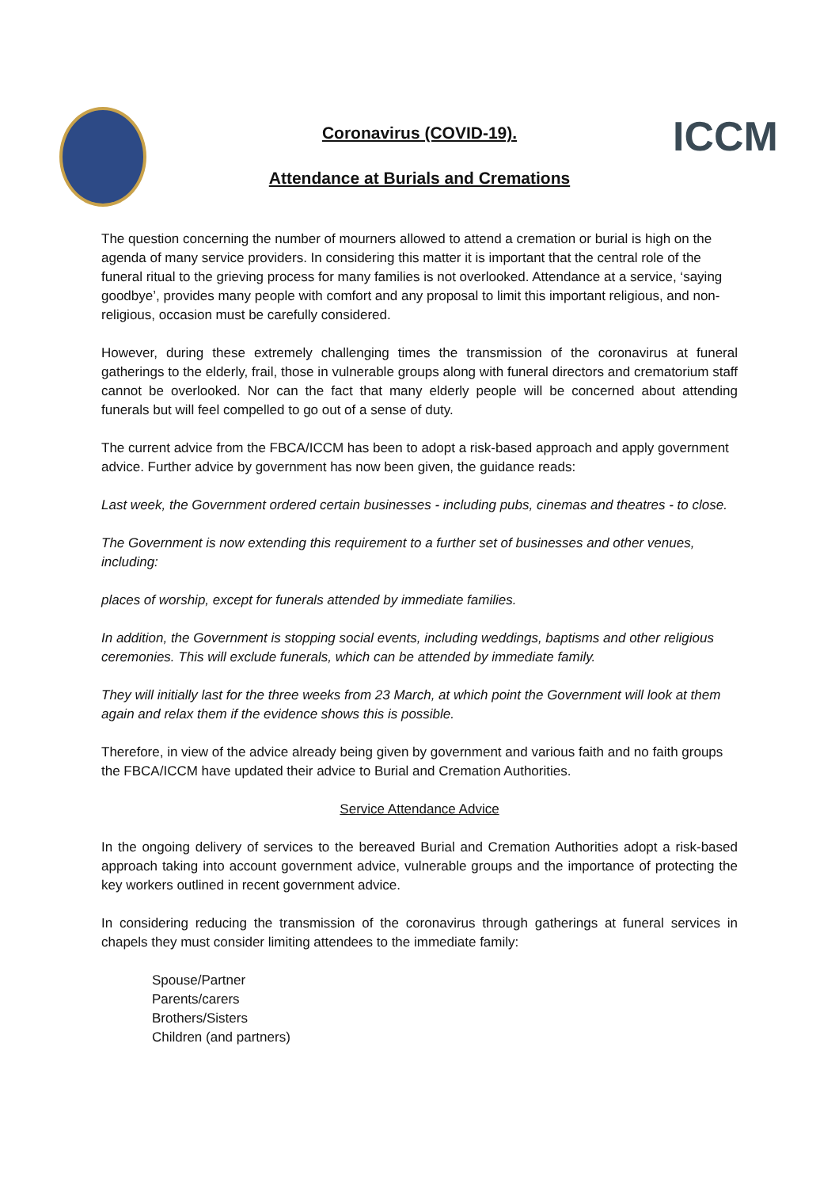Coronavirus (COVID-19). ICCM
Attendance at Burials and Cremations
The question concerning the number of mourners allowed to attend a cremation or burial is high on the agenda of many service providers. In considering this matter it is important that the central role of the funeral ritual to the grieving process for many families is not overlooked. Attendance at a service, ‘saying goodbye’, provides many people with comfort and any proposal to limit this important religious, and non-religious, occasion must be carefully considered.
However, during these extremely challenging times the transmission of the coronavirus at funeral gatherings to the elderly, frail, those in vulnerable groups along with funeral directors and crematorium staff cannot be overlooked. Nor can the fact that many elderly people will be concerned about attending funerals but will feel compelled to go out of a sense of duty.
The current advice from the FBCA/ICCM has been to adopt a risk-based approach and apply government advice. Further advice by government has now been given, the guidance reads:
Last week, the Government ordered certain businesses - including pubs, cinemas and theatres - to close.
The Government is now extending this requirement to a further set of businesses and other venues, including:
places of worship, except for funerals attended by immediate families.
In addition, the Government is stopping social events, including weddings, baptisms and other religious ceremonies. This will exclude funerals, which can be attended by immediate family.
They will initially last for the three weeks from 23 March, at which point the Government will look at them again and relax them if the evidence shows this is possible.
Therefore, in view of the advice already being given by government and various faith and no faith groups the FBCA/ICCM have updated their advice to Burial and Cremation Authorities.
Service Attendance Advice
In the ongoing delivery of services to the bereaved Burial and Cremation Authorities adopt a risk-based approach taking into account government advice, vulnerable groups and the importance of protecting the key workers outlined in recent government advice.
In considering reducing the transmission of the coronavirus through gatherings at funeral services in chapels they must consider limiting attendees to the immediate family:
Spouse/Partner
Parents/carers
Brothers/Sisters
Children (and partners)